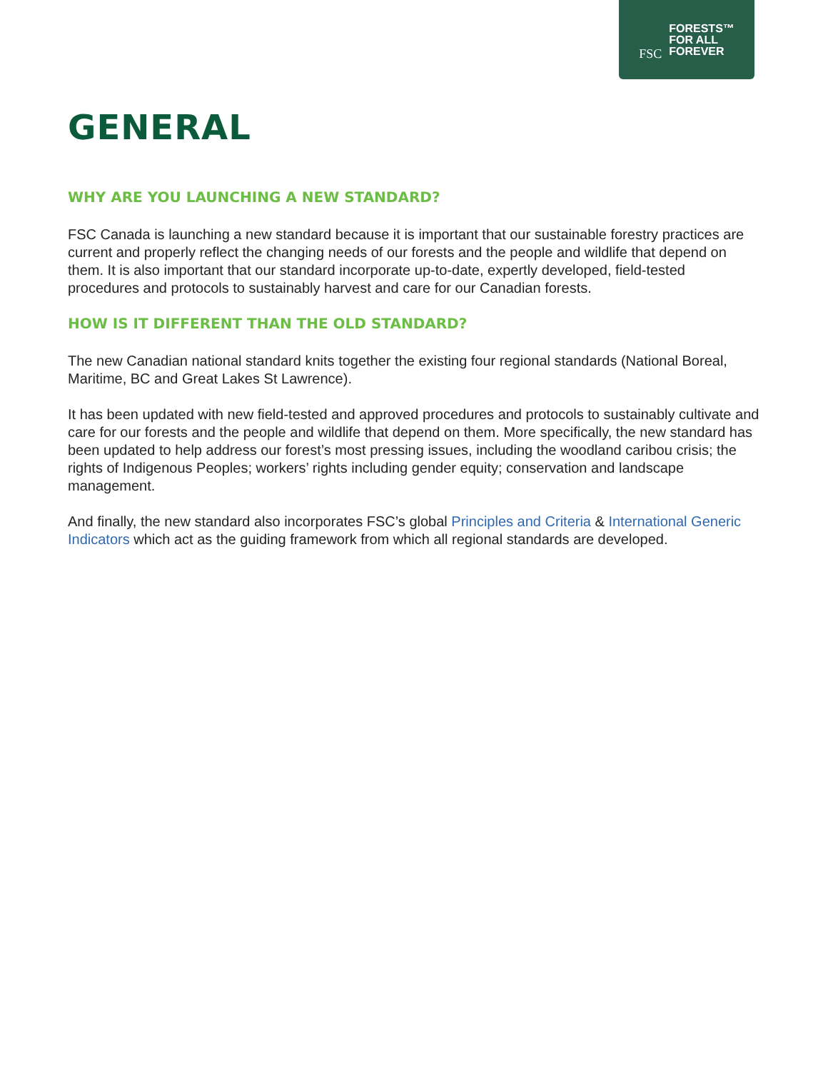FSC FORESTS™
FOR ALL
FOREVER
GENERAL
WHY ARE YOU LAUNCHING A NEW STANDARD?
FSC Canada is launching a new standard because it is important that our sustainable forestry practices are current and properly reflect the changing needs of our forests and the people and wildlife that depend on them. It is also important that our standard incorporate up-to-date, expertly developed, field-tested procedures and protocols to sustainably harvest and care for our Canadian forests.
HOW IS IT DIFFERENT THAN THE OLD STANDARD?
The new Canadian national standard knits together the existing four regional standards (National Boreal, Maritime, BC and Great Lakes St Lawrence).
It has been updated with new field-tested and approved procedures and protocols to sustainably cultivate and care for our forests and the people and wildlife that depend on them. More specifically, the new standard has been updated to help address our forest’s most pressing issues, including the woodland caribou crisis; the rights of Indigenous Peoples; workers’ rights including gender equity; conservation and landscape management.
And finally, the new standard also incorporates FSC’s global Principles and Criteria & International Generic Indicators which act as the guiding framework from which all regional standards are developed.